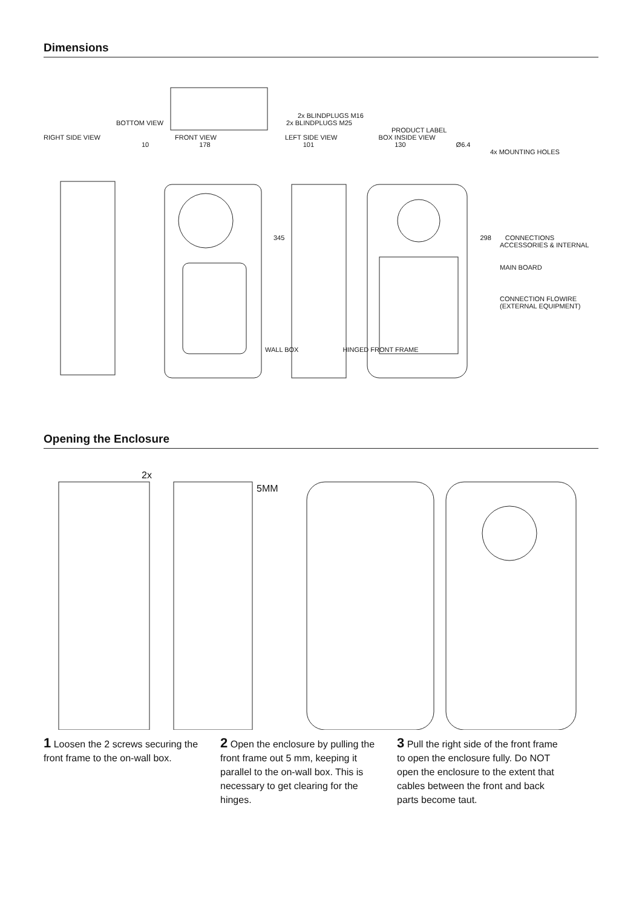Dimensions
2x BLINDPLUGS M16
BOTTOM VIEW 2x BLINDPLUGS M25
PRODUCT LABEL
RIGHT SIDE VIEW FRONT VIEW LEFT SIDE VIEW BOX INSIDE VIEW
10 178 101 130 Ø6.4
4x MOUNTING HOLES
345 298 CONNECTIONS
ACCESSORIES & INTERNAL
MAIN BOARD
CONNECTION FLOWIRE
(EXTERNAL EQUIPMENT)
WALL BOX HINGED FRONT FRAME
Opening the Enclosure
2x
5MM
1 Loosen the 2 screws securing the front frame to the on-wall box.
2 Open the enclosure by pulling the front frame out 5 mm, keeping it parallel to the on-wall box. This is necessary to get clearing for the hinges.
3 Pull the right side of the front frame to open the enclosure fully. Do NOT open the enclosure to the extent that cables between the front and back parts become taut.